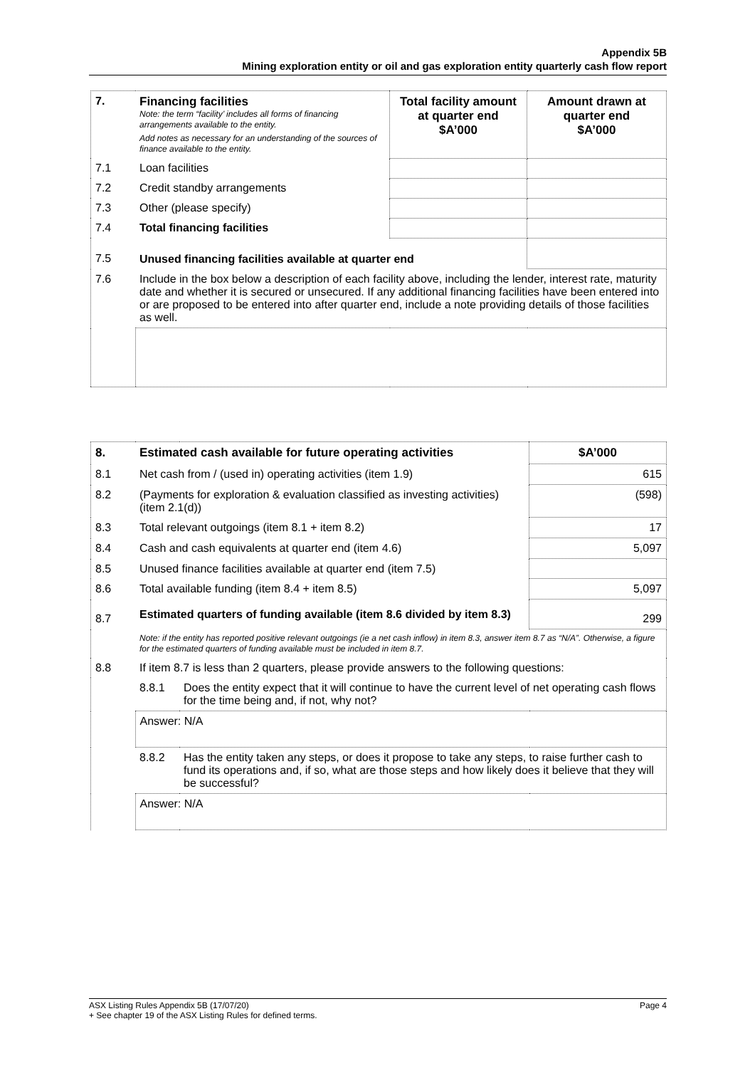Appendix 5B
Mining exploration entity or oil and gas exploration entity quarterly cash flow report
| 7. | Financing facilities Note: the term “facility’ includes all forms of financing arrangements available to the entity. Add notes as necessary for an understanding of the sources of finance available to the entity. | Total facility amount at quarter end $A’000 | Amount drawn at quarter end $A’000 |
| --- | --- | --- | --- |
| 7.1 | Loan facilities | | |
| 7.2 | Credit standby arrangements | | |
| 7.3 | Other (please specify) | | |
| 7.4 | Total financing facilities | | |
| 7.5 | Unused financing facilities available at quarter end | | |
| 7.6 | Include in the box below a description of each facility above, including the lender, interest rate, maturity date and whether it is secured or unsecured. If any additional financing facilities have been entered into or are proposed to be entered into after quarter end, include a note providing details of those facilities as well. | | |
| 8. | Estimated cash available for future operating activities | | $A’000 |
| --- | --- | --- | --- |
| 8.1 | Net cash from / (used in) operating activities (item 1.9) | | 615 |
| 8.2 | (Payments for exploration & evaluation classified as investing activities) (item 2.1(d)) | | (598) |
| 8.3 | Total relevant outgoings (item 8.1 + item 8.2) | | 17 |
| 8.4 | Cash and cash equivalents at quarter end (item 4.6) | | 5,097 |
| 8.5 | Unused finance facilities available at quarter end (item 7.5) | | |
| 8.6 | Total available funding (item 8.4 + item 8.5) | | 5,097 |
| 8.7 | Estimated quarters of funding available (item 8.6 divided by item 8.3) | | 299 |
| | Note: if the entity has reported positive relevant outgoings (ie a net cash inflow) in item 8.3, answer item 8.7 as “N/A”. Otherwise, a figure for the estimated quarters of funding available must be included in item 8.7. | | |
| 8.8 | If item 8.7 is less than 2 quarters, please provide answers to the following questions: | | |
| | 8.8.1 | Does the entity expect that it will continue to have the current level of net operating cash flows for the time being and, if not, why not? | |
| | Answer: N/A | | |
| | 8.8.2 | Has the entity taken any steps, or does it propose to take any steps, to raise further cash to fund its operations and, if so, what are those steps and how likely does it believe that they will be successful? | |
| | Answer: N/A | | |
Page 4 ASX Listing Rules Appendix 5B (17/07/20)
+ See chapter 19 of the ASX Listing Rules for defined terms.